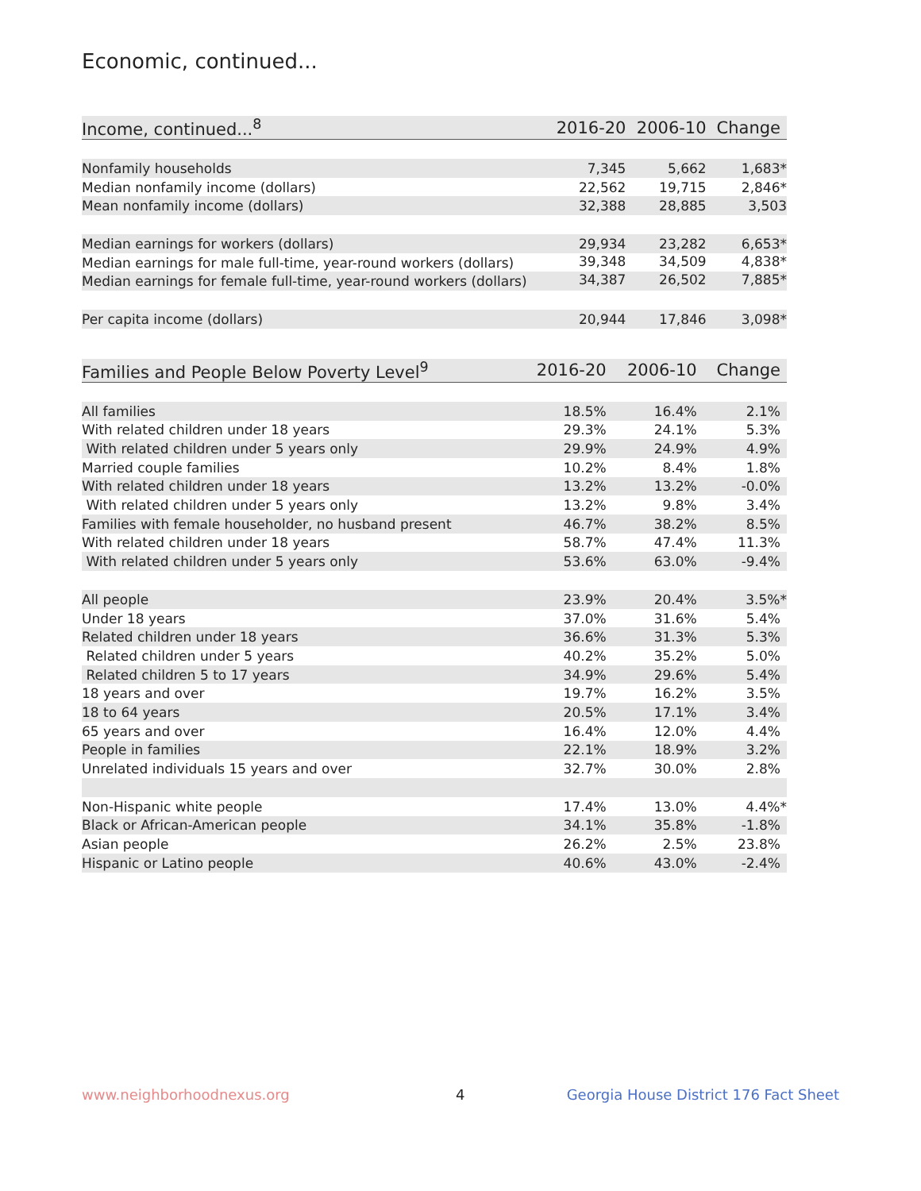Economic, continued...
| Income, continued...<sup>8</sup> | 2016-20 | 2006-10 | Change |
| --- | --- | --- | --- |
| Nonfamily households | 7,345 | 5,662 | 1,683* |
| Median nonfamily income (dollars) | 22,562 | 19,715 | 2,846* |
| Mean nonfamily income (dollars) | 32,388 | 28,885 | 3,503 |
| Median earnings for workers (dollars) | 29,934 | 23,282 | 6,653* |
| Median earnings for male full-time, year-round workers (dollars) | 39,348 | 34,509 | 4,838* |
| Median earnings for female full-time, year-round workers (dollars) | 34,387 | 26,502 | 7,885* |
| Per capita income (dollars) | 20,944 | 17,846 | 3,098* |
| Families and People Below Poverty Level<sup>9</sup> | 2016-20 | 2006-10 | Change |
| --- | --- | --- | --- |
| All families | 18.5% | 16.4% | 2.1% |
| With related children under 18 years | 29.3% | 24.1% | 5.3% |
| With related children under 5 years only | 29.9% | 24.9% | 4.9% |
| Married couple families | 10.2% | 8.4% | 1.8% |
| With related children under 18 years | 13.2% | 13.2% | -0.0% |
| With related children under 5 years only | 13.2% | 9.8% | 3.4% |
| Families with female householder, no husband present | 46.7% | 38.2% | 8.5% |
| With related children under 18 years | 58.7% | 47.4% | 11.3% |
| With related children under 5 years only | 53.6% | 63.0% | -9.4% |
| All people | 23.9% | 20.4% | 3.5%* |
| Under 18 years | 37.0% | 31.6% | 5.4% |
| Related children under 18 years | 36.6% | 31.3% | 5.3% |
| Related children under 5 years | 40.2% | 35.2% | 5.0% |
| Related children 5 to 17 years | 34.9% | 29.6% | 5.4% |
| 18 years and over | 19.7% | 16.2% | 3.5% |
| 18 to 64 years | 20.5% | 17.1% | 3.4% |
| 65 years and over | 16.4% | 12.0% | 4.4% |
| People in families | 22.1% | 18.9% | 3.2% |
| Unrelated individuals 15 years and over | 32.7% | 30.0% | 2.8% |
| Non-Hispanic white people | 17.4% | 13.0% | 4.4%* |
| Black or African-American people | 34.1% | 35.8% | -1.8% |
| Asian people | 26.2% | 2.5% | 23.8% |
| Hispanic or Latino people | 40.6% | 43.0% | -2.4% |
www.neighborhoodnexus.org 4
Georgia House District 176 Fact Sheet